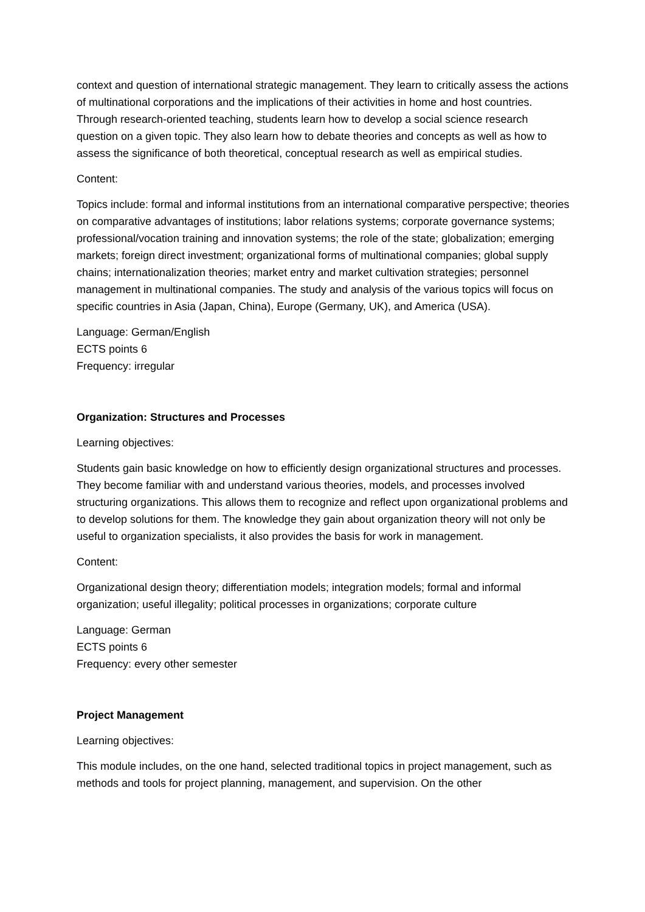context and question of international strategic management. They learn to critically assess the actions of multinational corporations and the implications of their activities in home and host countries. Through research-oriented teaching, students learn how to develop a social science research question on a given topic. They also learn how to debate theories and concepts as well as how to assess the significance of both theoretical, conceptual research as well as empirical studies.
Content:
Topics include: formal and informal institutions from an international comparative perspective; theories on comparative advantages of institutions; labor relations systems; corporate governance systems; professional/vocation training and innovation systems; the role of the state; globalization; emerging markets; foreign direct investment; organizational forms of multinational companies; global supply chains; internationalization theories; market entry and market cultivation strategies; personnel management in multinational companies. The study and analysis of the various topics will focus on specific countries in Asia (Japan, China), Europe (Germany, UK), and America (USA).
Language: German/English
ECTS points 6
Frequency: irregular
Organization: Structures and Processes
Learning objectives:
Students gain basic knowledge on how to efficiently design organizational structures and processes. They become familiar with and understand various theories, models, and processes involved structuring organizations. This allows them to recognize and reflect upon organizational problems and to develop solutions for them. The knowledge they gain about organization theory will not only be useful to organization specialists, it also provides the basis for work in management.
Content:
Organizational design theory; differentiation models; integration models; formal and informal organization; useful illegality; political processes in organizations; corporate culture
Language: German
ECTS points 6
Frequency: every other semester
Project Management
Learning objectives:
This module includes, on the one hand, selected traditional topics in project management, such as methods and tools for project planning, management, and supervision. On the other